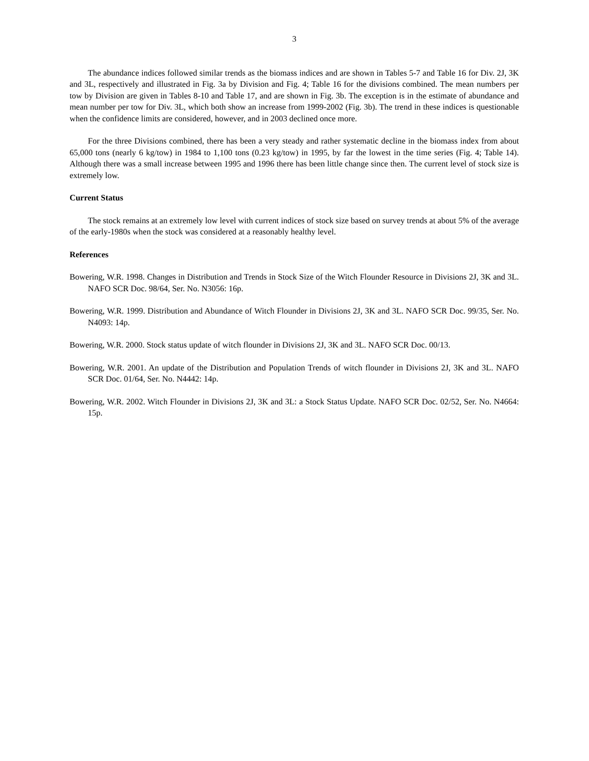3
The abundance indices followed similar trends as the biomass indices and are shown in Tables 5-7 and Table 16 for Div. 2J, 3K and 3L, respectively and illustrated in Fig. 3a by Division and Fig. 4; Table 16 for the divisions combined. The mean numbers per tow by Division are given in Tables 8-10 and Table 17, and are shown in Fig. 3b. The exception is in the estimate of abundance and mean number per tow for Div. 3L, which both show an increase from 1999-2002 (Fig. 3b). The trend in these indices is questionable when the confidence limits are considered, however, and in 2003 declined once more.
For the three Divisions combined, there has been a very steady and rather systematic decline in the biomass index from about 65,000 tons (nearly 6 kg/tow) in 1984 to 1,100 tons (0.23 kg/tow) in 1995, by far the lowest in the time series (Fig. 4; Table 14). Although there was a small increase between 1995 and 1996 there has been little change since then. The current level of stock size is extremely low.
Current Status
The stock remains at an extremely low level with current indices of stock size based on survey trends at about 5% of the average of the early-1980s when the stock was considered at a reasonably healthy level.
References
Bowering, W.R. 1998. Changes in Distribution and Trends in Stock Size of the Witch Flounder Resource in Divisions 2J, 3K and 3L. NAFO SCR Doc. 98/64, Ser. No. N3056: 16p.
Bowering, W.R. 1999. Distribution and Abundance of Witch Flounder in Divisions 2J, 3K and 3L. NAFO SCR Doc. 99/35, Ser. No. N4093: 14p.
Bowering, W.R. 2000. Stock status update of witch flounder in Divisions 2J, 3K and 3L. NAFO SCR Doc. 00/13.
Bowering, W.R. 2001. An update of the Distribution and Population Trends of witch flounder in Divisions 2J, 3K and 3L. NAFO SCR Doc. 01/64, Ser. No. N4442: 14p.
Bowering, W.R. 2002. Witch Flounder in Divisions 2J, 3K and 3L: a Stock Status Update. NAFO SCR Doc. 02/52, Ser. No. N4664: 15p.